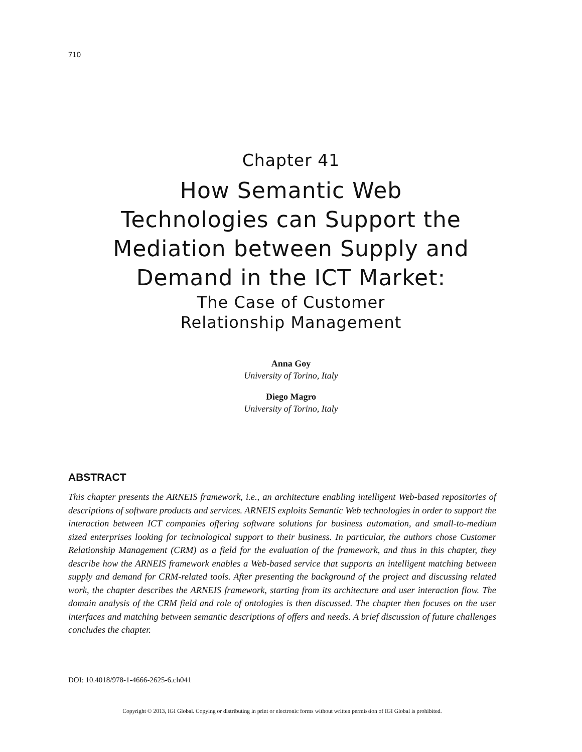710
Chapter 41
How Semantic Web
Technologies can Support the
Mediation between Supply and
Demand in the ICT Market:
The Case of Customer
Relationship Management
Anna Goy
University of Torino, Italy
Diego Magro
University of Torino, Italy
ABSTRACT
This chapter presents the ARNEIS framework, i.e., an architecture enabling intelligent Web-based repositories of descriptions of software products and services. ARNEIS exploits Semantic Web technologies in order to support the interaction between ICT companies offering software solutions for business automation, and small-to-medium sized enterprises looking for technological support to their business. In particular, the authors chose Customer Relationship Management (CRM) as a field for the evaluation of the framework, and thus in this chapter, they describe how the ARNEIS framework enables a Web-based service that supports an intelligent matching between supply and demand for CRM-related tools. After presenting the background of the project and discussing related work, the chapter describes the ARNEIS framework, starting from its architecture and user interaction flow. The domain analysis of the CRM field and role of ontologies is then discussed. The chapter then focuses on the user interfaces and matching between semantic descriptions of offers and needs. A brief discussion of future challenges concludes the chapter.
DOI: 10.4018/978-1-4666-2625-6.ch041
Copyright © 2013, IGI Global. Copying or distributing in print or electronic forms without written permission of IGI Global is prohibited.